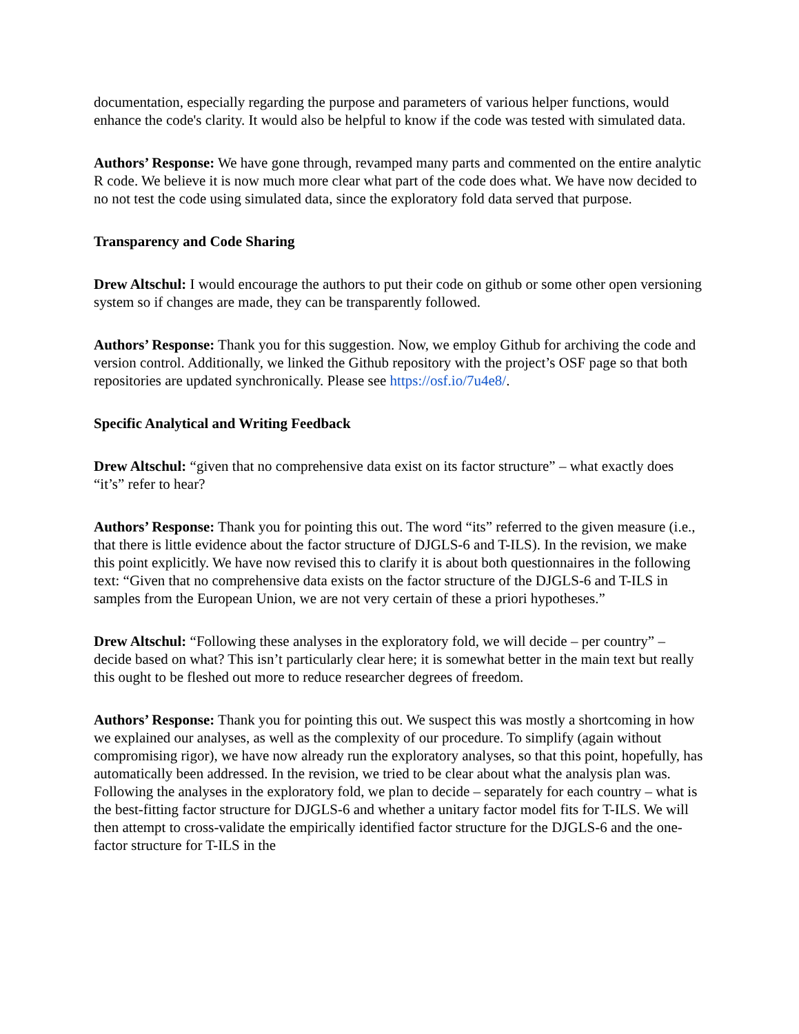documentation, especially regarding the purpose and parameters of various helper functions, would enhance the code's clarity. It would also be helpful to know if the code was tested with simulated data.
Authors’ Response: We have gone through, revamped many parts and commented on the entire analytic R code. We believe it is now much more clear what part of the code does what. We have now decided to no not test the code using simulated data, since the exploratory fold data served that purpose.
Transparency and Code Sharing
Drew Altschul: I would encourage the authors to put their code on github or some other open versioning system so if changes are made, they can be transparently followed.
Authors’ Response: Thank you for this suggestion. Now, we employ Github for archiving the code and version control. Additionally, we linked the Github repository with the project’s OSF page so that both repositories are updated synchronically. Please see https://osf.io/7u4e8/.
Specific Analytical and Writing Feedback
Drew Altschul: “given that no comprehensive data exist on its factor structure” – what exactly does “it’s” refer to hear?
Authors’ Response: Thank you for pointing this out. The word “its” referred to the given measure (i.e., that there is little evidence about the factor structure of DJGLS-6 and T-ILS). In the revision, we make this point explicitly. We have now revised this to clarify it is about both questionnaires in the following text: “Given that no comprehensive data exists on the factor structure of the DJGLS-6 and T-ILS in samples from the European Union, we are not very certain of these a priori hypotheses.”
Drew Altschul: “Following these analyses in the exploratory fold, we will decide – per country” – decide based on what? This isn’t particularly clear here; it is somewhat better in the main text but really this ought to be fleshed out more to reduce researcher degrees of freedom.
Authors’ Response: Thank you for pointing this out. We suspect this was mostly a shortcoming in how we explained our analyses, as well as the complexity of our procedure. To simplify (again without compromising rigor), we have now already run the exploratory analyses, so that this point, hopefully, has automatically been addressed. In the revision, we tried to be clear about what the analysis plan was. Following the analyses in the exploratory fold, we plan to decide – separately for each country – what is the best-fitting factor structure for DJGLS-6 and whether a unitary factor model fits for T-ILS. We will then attempt to cross-validate the empirically identified factor structure for the DJGLS-6 and the one-factor structure for T-ILS in the